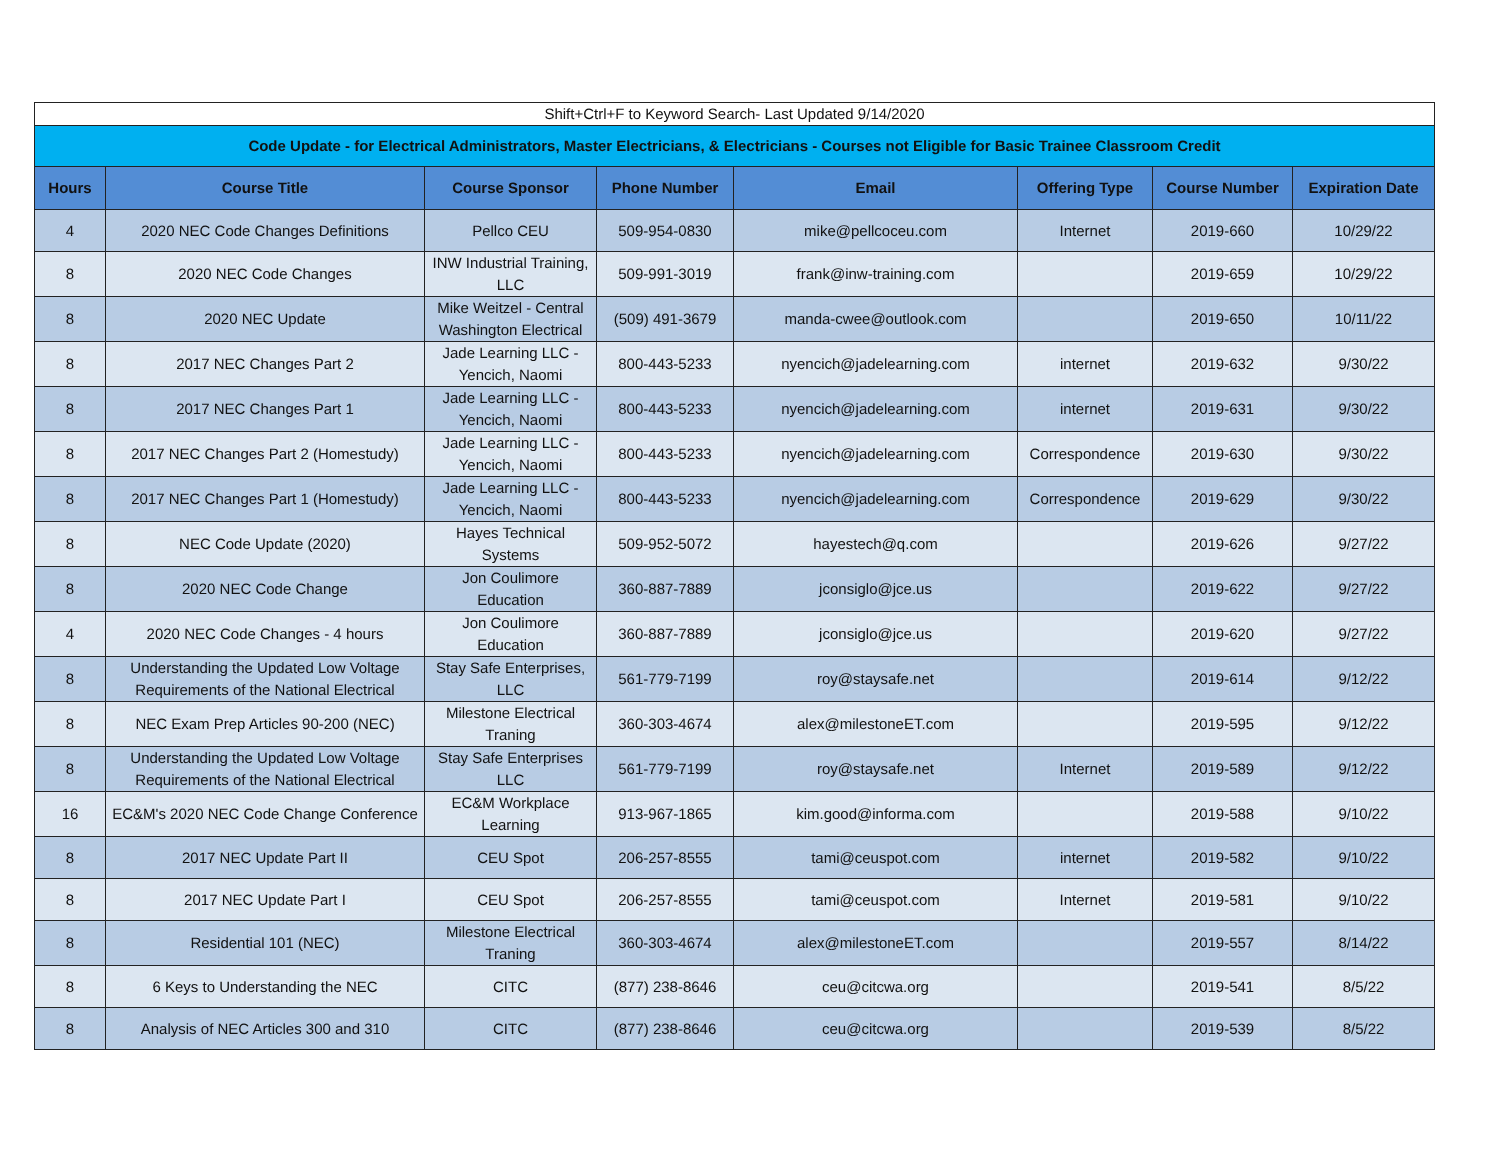| Shift+Ctrl+F to Keyword Search- Last Updated 9/14/2020 | | | | | | | |
| Code Update - for Electrical Administrators, Master Electricians, & Electricians - Courses not Eligible for Basic Trainee Classroom Credit | | | | | | | |
| Hours | Course Title | Course Sponsor | Phone Number | Email | Offering Type | Course Number | Expiration Date |
| 4 | 2020 NEC Code Changes Definitions | Pellco CEU | 509-954-0830 | mike@pellcoceu.com | Internet | 2019-660 | 10/29/22 |
| 8 | 2020 NEC Code Changes | INW Industrial Training, LLC | 509-991-3019 | frank@inw-training.com | | 2019-659 | 10/29/22 |
| 8 | 2020 NEC Update | Mike Weitzel - Central Washington Electrical | (509) 491-3679 | manda-cwee@outlook.com | | 2019-650 | 10/11/22 |
| 8 | 2017 NEC Changes Part 2 | Jade Learning LLC - Yencich, Naomi | 800-443-5233 | nyencich@jadelearning.com | internet | 2019-632 | 9/30/22 |
| 8 | 2017 NEC Changes Part 1 | Jade Learning LLC - Yencich, Naomi | 800-443-5233 | nyencich@jadelearning.com | internet | 2019-631 | 9/30/22 |
| 8 | 2017 NEC Changes Part 2 (Homestudy) | Jade Learning LLC - Yencich, Naomi | 800-443-5233 | nyencich@jadelearning.com | Correspondence | 2019-630 | 9/30/22 |
| 8 | 2017 NEC Changes Part 1 (Homestudy) | Jade Learning LLC - Yencich, Naomi | 800-443-5233 | nyencich@jadelearning.com | Correspondence | 2019-629 | 9/30/22 |
| 8 | NEC Code Update (2020) | Hayes Technical Systems | 509-952-5072 | hayestech@q.com | | 2019-626 | 9/27/22 |
| 8 | 2020 NEC Code Change | Jon Coulimore Education | 360-887-7889 | jconsiglo@jce.us | | 2019-622 | 9/27/22 |
| 4 | 2020 NEC Code Changes - 4 hours | Jon Coulimore Education | 360-887-7889 | jconsiglo@jce.us | | 2019-620 | 9/27/22 |
| 8 | Understanding the Updated Low Voltage Requirements of the National Electrical | Stay Safe Enterprises, LLC | 561-779-7199 | roy@staysafe.net | | 2019-614 | 9/12/22 |
| 8 | NEC Exam Prep Articles 90-200 (NEC) | Milestone Electrical Traning | 360-303-4674 | alex@milestoneET.com | | 2019-595 | 9/12/22 |
| 8 | Understanding the Updated Low Voltage Requirements of the National Electrical | Stay Safe Enterprises LLC | 561-779-7199 | roy@staysafe.net | Internet | 2019-589 | 9/12/22 |
| 16 | EC&M's 2020 NEC Code Change Conference | EC&M Workplace Learning | 913-967-1865 | kim.good@informa.com | | 2019-588 | 9/10/22 |
| 8 | 2017 NEC Update Part II | CEU Spot | 206-257-8555 | tami@ceuspot.com | internet | 2019-582 | 9/10/22 |
| 8 | 2017 NEC Update Part I | CEU Spot | 206-257-8555 | tami@ceuspot.com | Internet | 2019-581 | 9/10/22 |
| 8 | Residential 101 (NEC) | Milestone Electrical Traning | 360-303-4674 | alex@milestoneET.com | | 2019-557 | 8/14/22 |
| 8 | 6 Keys to Understanding the NEC | CITC | (877) 238-8646 | ceu@citcwa.org | | 2019-541 | 8/5/22 |
| 8 | Analysis of NEC Articles 300 and 310 | CITC | (877) 238-8646 | ceu@citcwa.org | | 2019-539 | 8/5/22 |